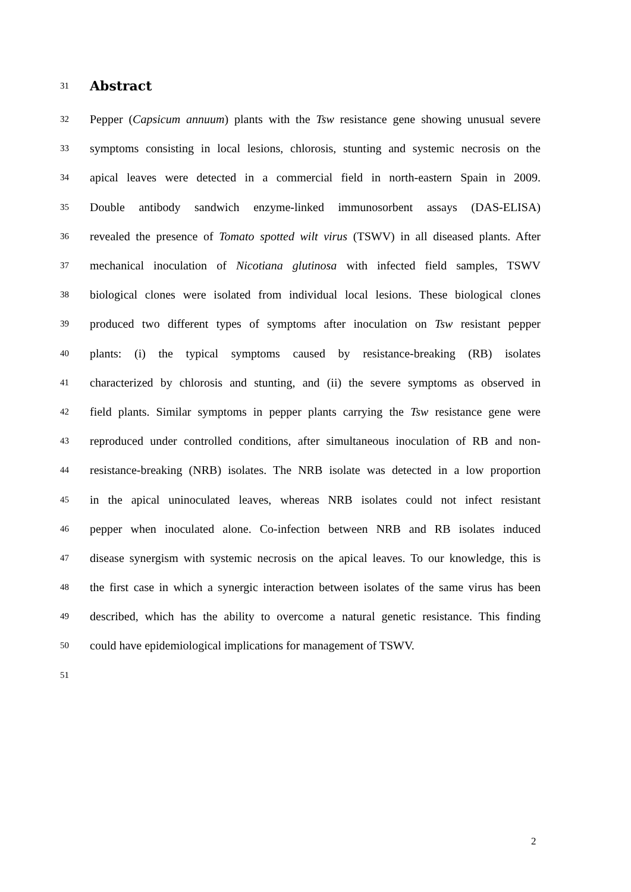31
Abstract
32
Pepper (Capsicum annuum) plants with the Tsw resistance gene showing unusual severe
33
symptoms consisting in local lesions, chlorosis, stunting and systemic necrosis on the
34
apical leaves were detected in a commercial field in north-eastern Spain in 2009.
35
Double antibody sandwich enzyme-linked immunosorbent assays (DAS-ELISA)
36
revealed the presence of Tomato spotted wilt virus (TSWV) in all diseased plants. After
37
mechanical inoculation of Nicotiana glutinosa with infected field samples, TSWV
38
biological clones were isolated from individual local lesions. These biological clones
39
produced two different types of symptoms after inoculation on Tsw resistant pepper
40
plants: (i) the typical symptoms caused by resistance-breaking (RB) isolates
41
characterized by chlorosis and stunting, and (ii) the severe symptoms as observed in
42
field plants. Similar symptoms in pepper plants carrying the Tsw resistance gene were
43
reproduced under controlled conditions, after simultaneous inoculation of RB and non-
44
resistance-breaking (NRB) isolates. The NRB isolate was detected in a low proportion
45
in the apical uninoculated leaves, whereas NRB isolates could not infect resistant
46
pepper when inoculated alone. Co-infection between NRB and RB isolates induced
47
disease synergism with systemic necrosis on the apical leaves. To our knowledge, this is
48
the first case in which a synergic interaction between isolates of the same virus has been
49
described, which has the ability to overcome a natural genetic resistance. This finding
50
could have epidemiological implications for management of TSWV.
51
2